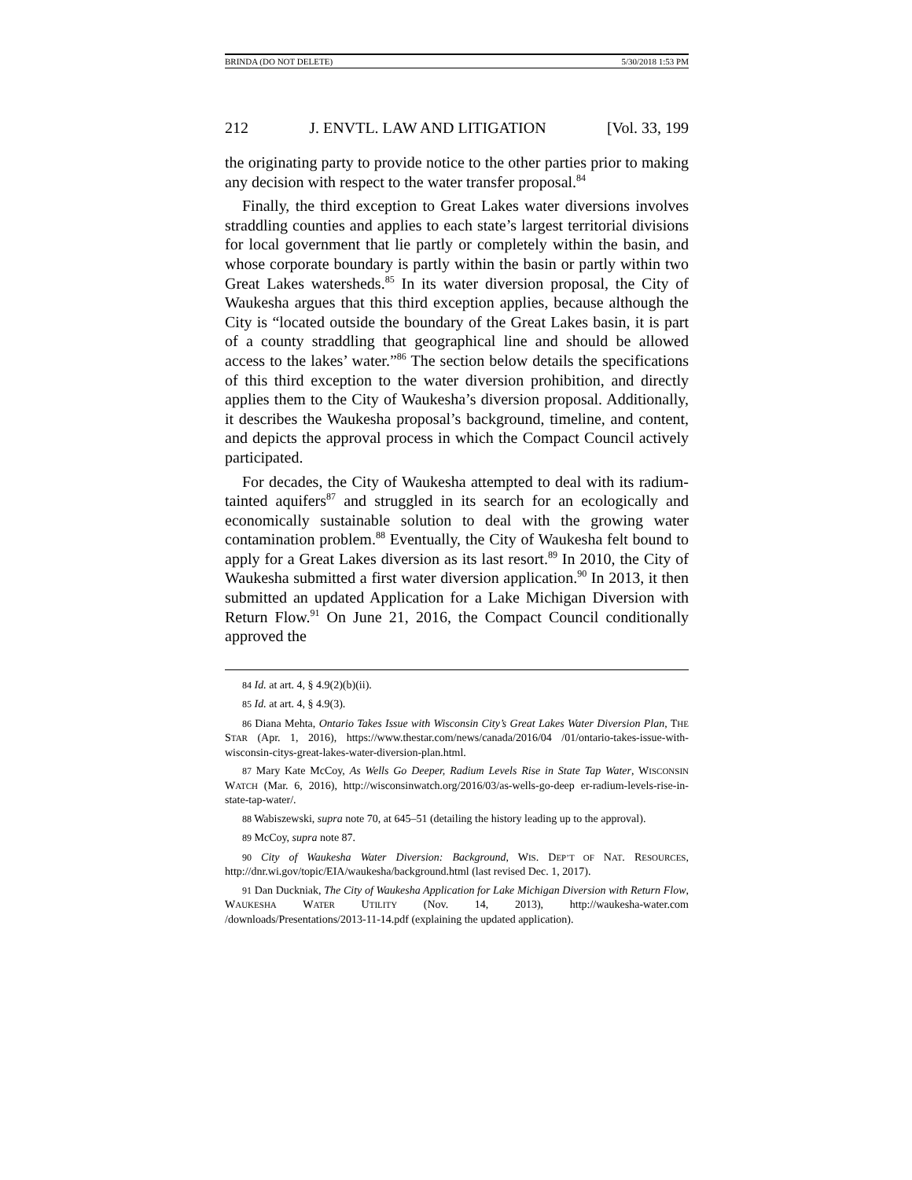BRINDA (DO NOT DELETE) 5/30/2018 1:53 PM
212 J. ENVTL. LAW AND LITIGATION [Vol. 33, 199
the originating party to provide notice to the other parties prior to making any decision with respect to the water transfer proposal.<sup>84</sup>
Finally, the third exception to Great Lakes water diversions involves straddling counties and applies to each state’s largest territorial divisions for local government that lie partly or completely within the basin, and whose corporate boundary is partly within the basin or partly within two Great Lakes watersheds.<sup>85</sup> In its water diversion proposal, the City of Waukesha argues that this third exception applies, because although the City is “located outside the boundary of the Great Lakes basin, it is part of a county straddling that geographical line and should be allowed access to the lakes’ water.”<sup>86</sup> The section below details the specifications of this third exception to the water diversion prohibition, and directly applies them to the City of Waukesha’s diversion proposal. Additionally, it describes the Waukesha proposal’s background, timeline, and content, and depicts the approval process in which the Compact Council actively participated.
For decades, the City of Waukesha attempted to deal with its radium-tainted aquifers<sup>87</sup> and struggled in its search for an ecologically and economically sustainable solution to deal with the growing water contamination problem.<sup>88</sup> Eventually, the City of Waukesha felt bound to apply for a Great Lakes diversion as its last resort.<sup>89</sup> In 2010, the City of Waukesha submitted a first water diversion application.<sup>90</sup> In 2013, it then submitted an updated Application for a Lake Michigan Diversion with Return Flow.<sup>91</sup> On June 21, 2016, the Compact Council conditionally approved the
84 Id. at art. 4, § 4.9(2)(b)(ii).
85 Id. at art. 4, § 4.9(3).
86 Diana Mehta, Ontario Takes Issue with Wisconsin City’s Great Lakes Water Diversion Plan, THE STAR (Apr. 1, 2016), https://www.thestar.com/news/canada/2016/04 /01/ontario-takes-issue-with-wisconsin-citys-great-lakes-water-diversion-plan.html.
87 Mary Kate McCoy, As Wells Go Deeper, Radium Levels Rise in State Tap Water, WISCONSIN WATCH (Mar. 6, 2016), http://wisconsinwatch.org/2016/03/as-wells-go-deep er-radium-levels-rise-in-state-tap-water/.
88 Wabiszewski, supra note 70, at 645–51 (detailing the history leading up to the approval).
89 McCoy, supra note 87.
90 City of Waukesha Water Diversion: Background, WIS. DEP’T OF NAT. RESOURCES, http://dnr.wi.gov/topic/EIA/waukesha/background.html (last revised Dec. 1, 2017).
91 Dan Duckniak, The City of Waukesha Application for Lake Michigan Diversion with Return Flow, WAUKESHA WATER UTILITY (Nov. 14, 2013), http://waukesha-water.com /downloads/Presentations/2013-11-14.pdf (explaining the updated application).